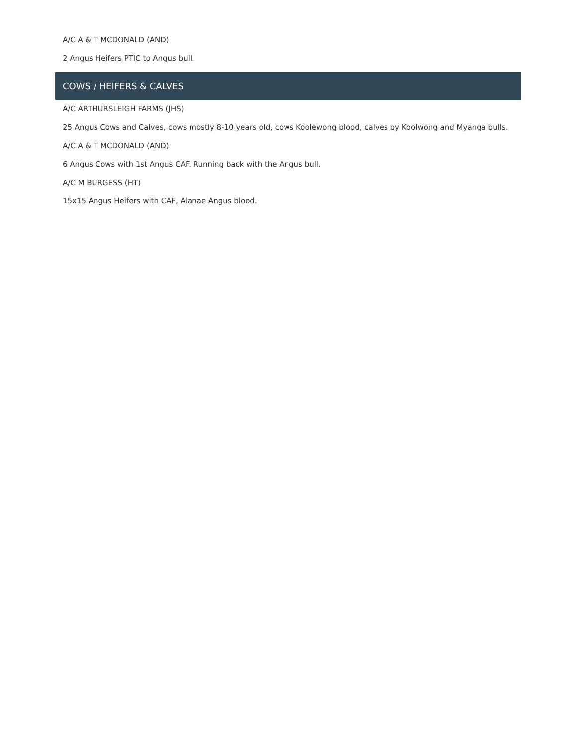A/C A & T MCDONALD (AND)
2 Angus Heifers PTIC to Angus bull.
COWS / HEIFERS & CALVES
A/C ARTHURSLEIGH FARMS (JHS)
25 Angus Cows and Calves, cows mostly 8-10 years old, cows Koolewong blood, calves by Koolwong and Myanga bulls.
A/C A & T MCDONALD (AND)
6 Angus Cows with 1st Angus CAF. Running back with the Angus bull.
A/C M BURGESS (HT)
15x15 Angus Heifers with CAF, Alanae Angus blood.